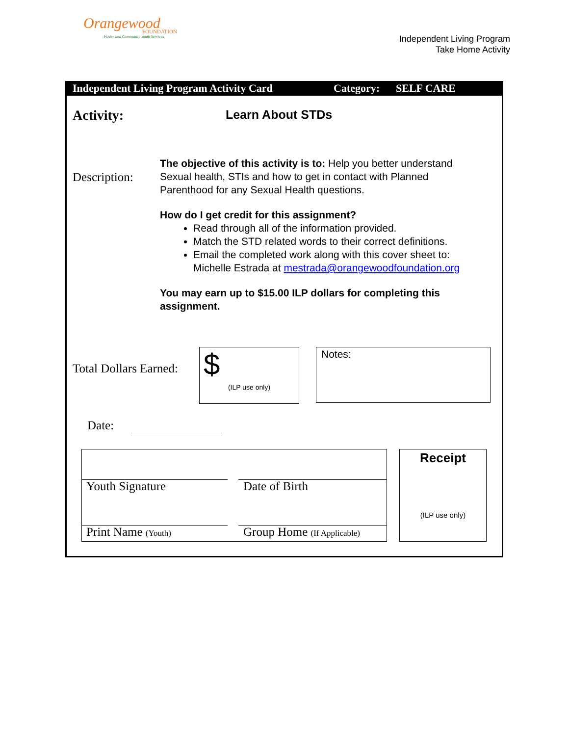Orangewood
FOUNDATION
Foster and Community Youth Services
Independent Living Program
Take Home Activity
Independent Living Program Activity Card Category: SELF CARE
Activity: Learn About STDs
Description:
The objective of this activity is to: Help you better understand Sexual health, STIs and how to get in contact with Planned Parenthood for any Sexual Health questions.
How do I get credit for this assignment?
Read through all of the information provided.
Match the STD related words to their correct definitions.
Email the completed work along with this cover sheet to: Michelle Estrada at mestrada@orangewoodfoundation.org
You may earn up to $15.00 ILP dollars for completing this assignment.
Total Dollars Earned:
$
(ILP use only)
Notes:
Date:
Youth Signature Date of Birth
Print Name (Youth) Group Home (If Applicable)
Receipt
(ILP use only)